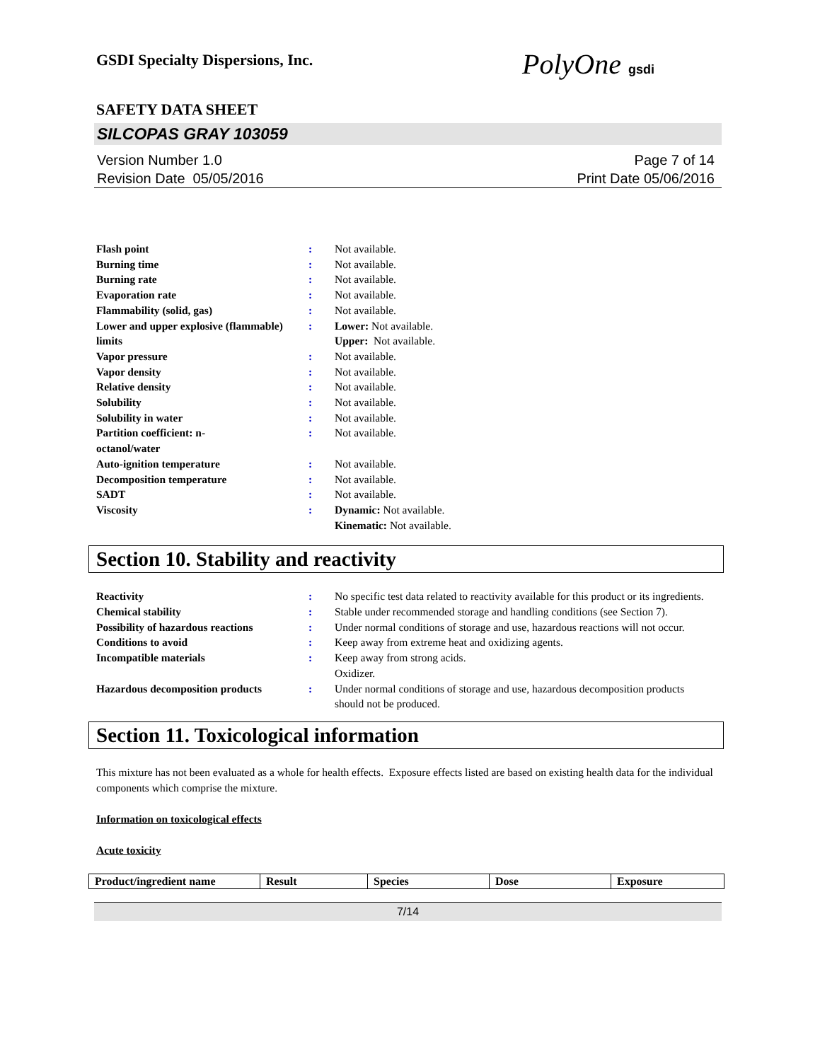GSDI Specialty Dispersions, Inc. PolyOne gsdi
SAFETY DATA SHEET
SILCOPAS GRAY 103059
Version Number 1.0
Revision Date 05/05/2016
Page 7 of 14
Print Date 05/06/2016
| Flash point | : | Not available. |
| Burning time | : | Not available. |
| Burning rate | : | Not available. |
| Evaporation rate | : | Not available. |
| Flammability (solid, gas) | : | Not available. |
| Lower and upper explosive (flammable) limits | : | Lower: Not available. Upper: Not available. |
| Vapor pressure | : | Not available. |
| Vapor density | : | Not available. |
| Relative density | : | Not available. |
| Solubility | : | Not available. |
| Solubility in water | : | Not available. |
| Partition coefficient: n- octanol/water | : | Not available. |
| Auto-ignition temperature | : | Not available. |
| Decomposition temperature | : | Not available. |
| SADT | : | Not available. |
| Viscosity | : | Dynamic: Not available. Kinematic: Not available. |
Section 10. Stability and reactivity
| Reactivity | : | No specific test data related to reactivity available for this product or its ingredients. |
| Chemical stability | : | Stable under recommended storage and handling conditions (see Section 7). |
| Possibility of hazardous reactions | : | Under normal conditions of storage and use, hazardous reactions will not occur. |
| Conditions to avoid | : | Keep away from extreme heat and oxidizing agents. |
| Incompatible materials | : | Keep away from strong acids. Oxidizer. |
| Hazardous decomposition products | : | Under normal conditions of storage and use, hazardous decomposition products should not be produced. |
Section 11. Toxicological information
This mixture has not been evaluated as a whole for health effects. Exposure effects listed are based on existing health data for the individual components which comprise the mixture.
Information on toxicological effects
Acute toxicity
| Product/ingredient name | Result | Species | Dose | Exposure |
| --- | --- | --- | --- | --- |
7/14